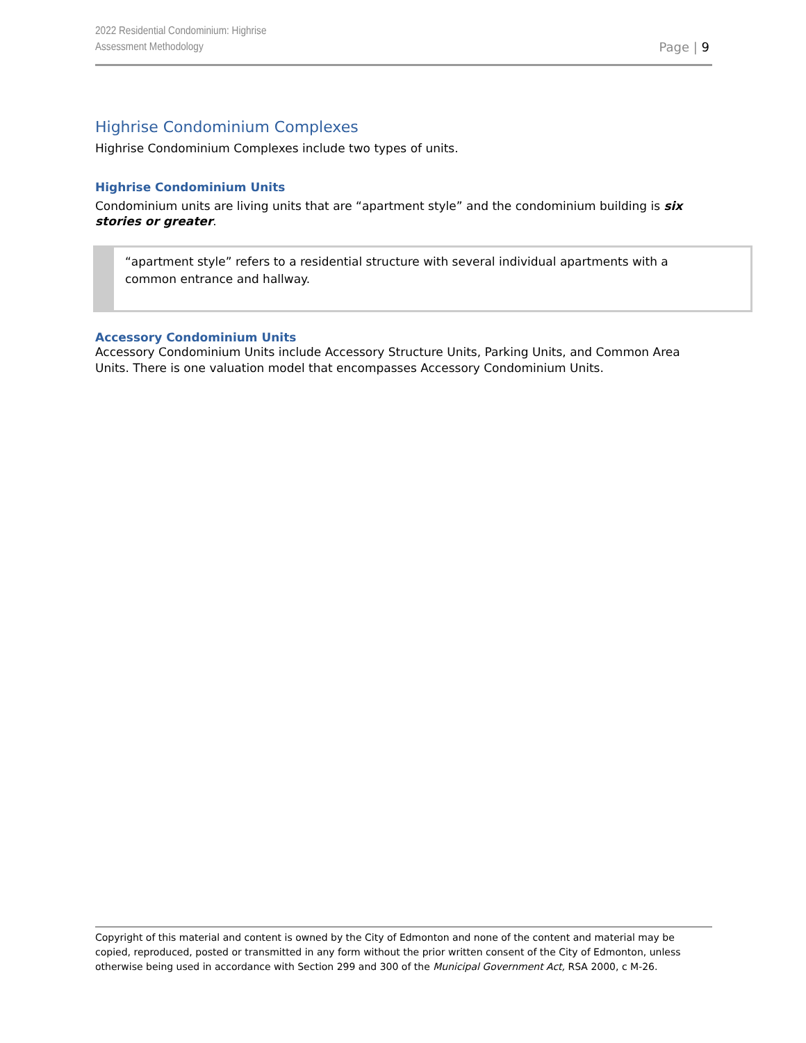2022 Residential Condominium: Highrise
Assessment Methodology
Page | 9
Highrise Condominium Complexes
Highrise Condominium Complexes include two types of units.
Highrise Condominium Units
Condominium units are living units that are “apartment style” and the condominium building is six stories or greater.
“apartment style” refers to a residential structure with several individual apartments with a common entrance and hallway.
Accessory Condominium Units
Accessory Condominium Units include Accessory Structure Units, Parking Units, and Common Area Units. There is one valuation model that encompasses Accessory Condominium Units.
Copyright of this material and content is owned by the City of Edmonton and none of the content and material may be copied, reproduced, posted or transmitted in any form without the prior written consent of the City of Edmonton, unless otherwise being used in accordance with Section 299 and 300 of the Municipal Government Act, RSA 2000, c M-26.